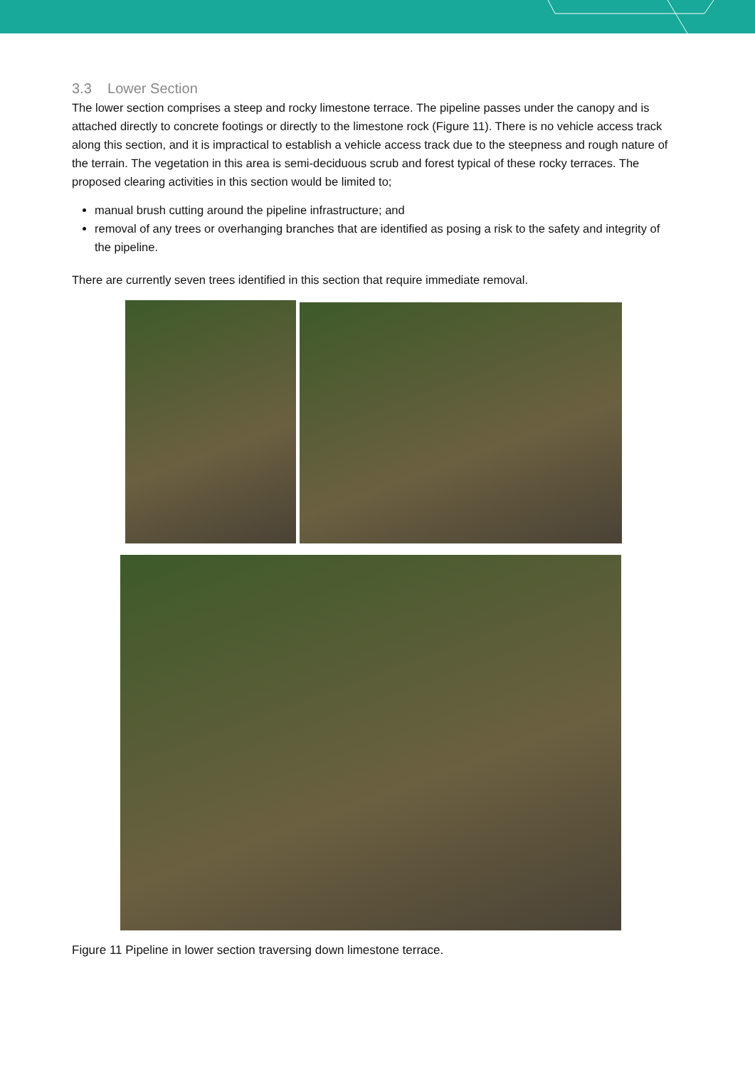3.3 Lower Section
The lower section comprises a steep and rocky limestone terrace. The pipeline passes under the canopy and is attached directly to concrete footings or directly to the limestone rock (Figure 11). There is no vehicle access track along this section, and it is impractical to establish a vehicle access track due to the steepness and rough nature of the terrain. The vegetation in this area is semi-deciduous scrub and forest typical of these rocky terraces. The proposed clearing activities in this section would be limited to;
manual brush cutting around the pipeline infrastructure; and
removal of any trees or overhanging branches that are identified as posing a risk to the safety and integrity of the pipeline.
There are currently seven trees identified in this section that require immediate removal.
Figure 11 Pipeline in lower section traversing down limestone terrace.